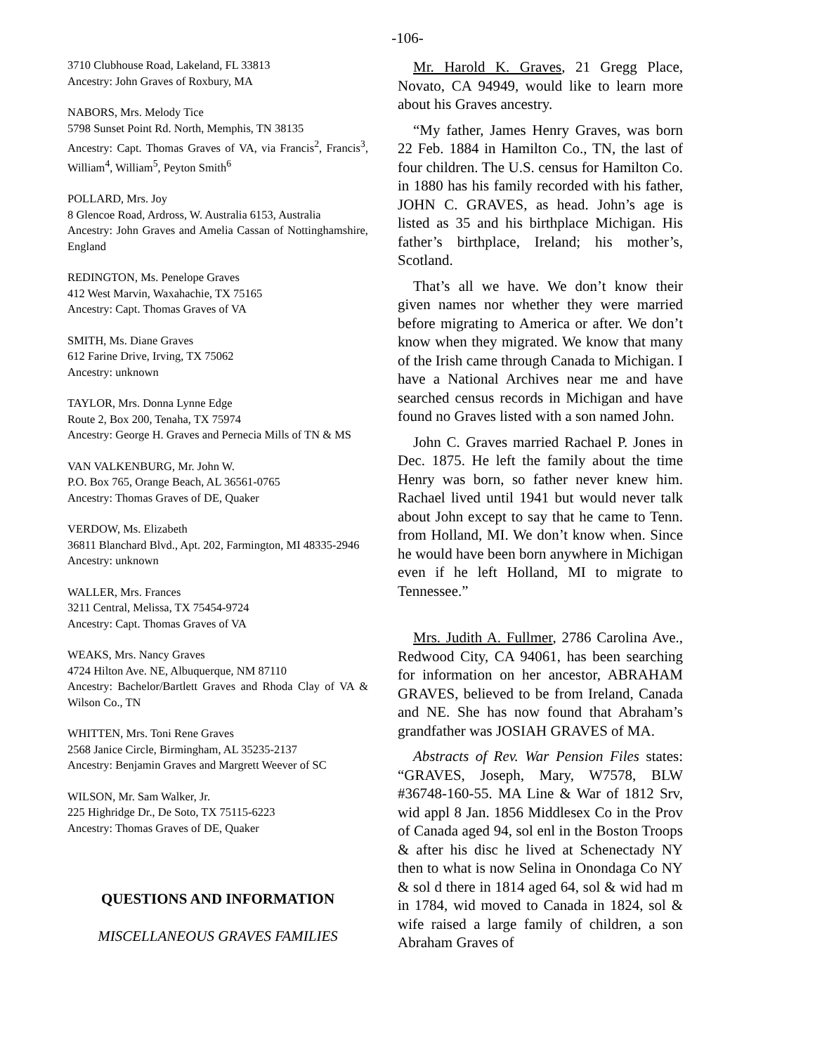-106-
3710 Clubhouse Road, Lakeland, FL 33813
Ancestry: John Graves of Roxbury, MA
NABORS, Mrs. Melody Tice
5798 Sunset Point Rd. North, Memphis, TN 38135
Ancestry: Capt. Thomas Graves of VA, via Francis<sup>2</sup>, Francis<sup>3</sup>, William<sup>4</sup>, William<sup>5</sup>, Peyton Smith<sup>6</sup>
POLLARD, Mrs. Joy
8 Glencoe Road, Ardross, W. Australia 6153, Australia
Ancestry: John Graves and Amelia Cassan of Nottinghamshire, England
REDINGTON, Ms. Penelope Graves
412 West Marvin, Waxahachie, TX 75165
Ancestry: Capt. Thomas Graves of VA
SMITH, Ms. Diane Graves
612 Farine Drive, Irving, TX 75062
Ancestry: unknown
TAYLOR, Mrs. Donna Lynne Edge
Route 2, Box 200, Tenaha, TX 75974
Ancestry: George H. Graves and Pernecia Mills of TN & MS
VAN VALKENBURG, Mr. John W.
P.O. Box 765, Orange Beach, AL 36561-0765
Ancestry: Thomas Graves of DE, Quaker
VERDOW, Ms. Elizabeth
36811 Blanchard Blvd., Apt. 202, Farmington, MI 48335-2946
Ancestry: unknown
WALLER, Mrs. Frances
3211 Central, Melissa, TX 75454-9724
Ancestry: Capt. Thomas Graves of VA
WEAKS, Mrs. Nancy Graves
4724 Hilton Ave. NE, Albuquerque, NM 87110
Ancestry: Bachelor/Bartlett Graves and Rhoda Clay of VA & Wilson Co., TN
WHITTEN, Mrs. Toni Rene Graves
2568 Janice Circle, Birmingham, AL 35235-2137
Ancestry: Benjamin Graves and Margrett Weever of SC
WILSON, Mr. Sam Walker, Jr.
225 Highridge Dr., De Soto, TX 75115-6223
Ancestry: Thomas Graves of DE, Quaker
QUESTIONS AND INFORMATION
MISCELLANEOUS GRAVES FAMILIES
Mr. Harold K. Graves, 21 Gregg Place, Novato, CA 94949, would like to learn more about his Graves ancestry.
“My father, James Henry Graves, was born 22 Feb. 1884 in Hamilton Co., TN, the last of four children. The U.S. census for Hamilton Co. in 1880 has his family recorded with his father, JOHN C. GRAVES, as head. John’s age is listed as 35 and his birthplace Michigan. His father’s birthplace, Ireland; his mother’s, Scotland.
That’s all we have. We don’t know their given names nor whether they were married before migrating to America or after. We don’t know when they migrated. We know that many of the Irish came through Canada to Michigan. I have a National Archives near me and have searched census records in Michigan and have found no Graves listed with a son named John.
John C. Graves married Rachael P. Jones in Dec. 1875. He left the family about the time Henry was born, so father never knew him. Rachael lived until 1941 but would never talk about John except to say that he came to Tenn. from Holland, MI. We don’t know when. Since he would have been born anywhere in Michigan even if he left Holland, MI to migrate to Tennessee.”
Mrs. Judith A. Fullmer, 2786 Carolina Ave., Redwood City, CA 94061, has been searching for information on her ancestor, ABRAHAM GRAVES, believed to be from Ireland, Canada and NE. She has now found that Abraham’s grandfather was JOSIAH GRAVES of MA.
Abstracts of Rev. War Pension Files states: “GRAVES, Joseph, Mary, W7578, BLW #36748-160-55. MA Line & War of 1812 Srv, wid appl 8 Jan. 1856 Middlesex Co in the Prov of Canada aged 94, sol enl in the Boston Troops & after his disc he lived at Schenectady NY then to what is now Selina in Onondaga Co NY & sol d there in 1814 aged 64, sol & wid had m in 1784, wid moved to Canada in 1824, sol & wife raised a large family of children, a son Abraham Graves of